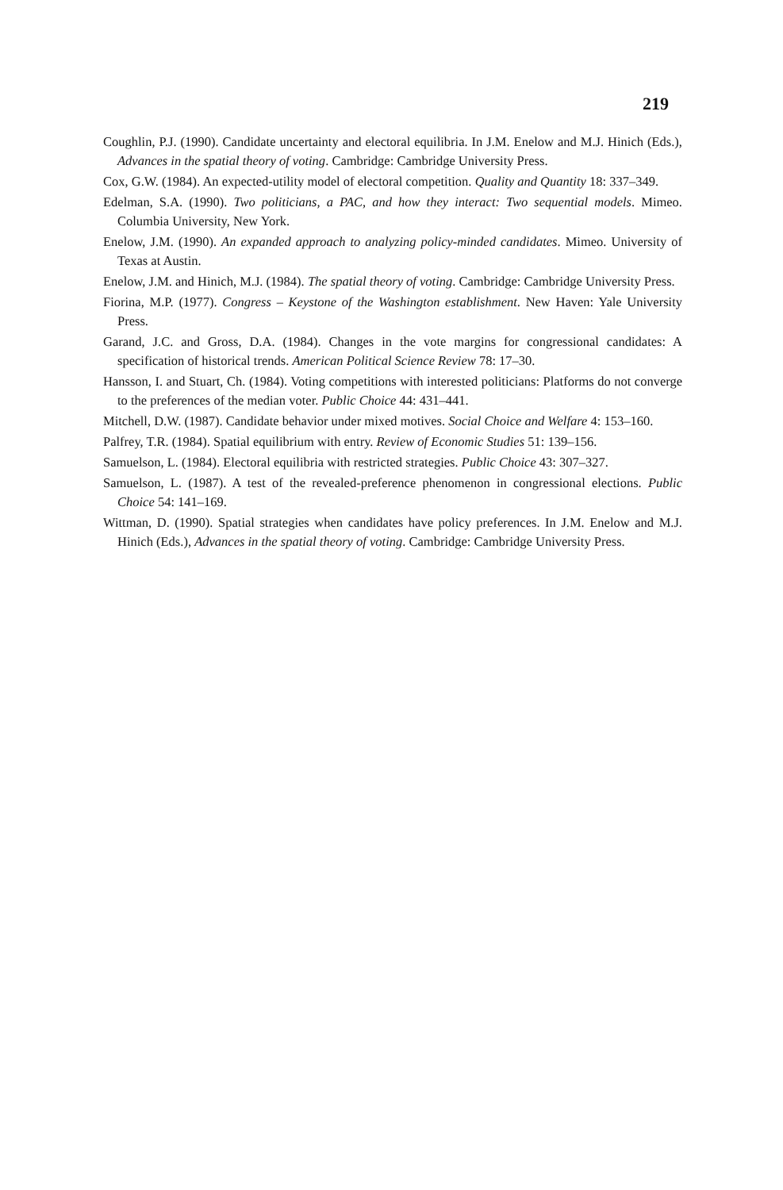219
Coughlin, P.J. (1990). Candidate uncertainty and electoral equilibria. In J.M. Enelow and M.J. Hinich (Eds.), Advances in the spatial theory of voting. Cambridge: Cambridge University Press.
Cox, G.W. (1984). An expected-utility model of electoral competition. Quality and Quantity 18: 337–349.
Edelman, S.A. (1990). Two politicians, a PAC, and how they interact: Two sequential models. Mimeo. Columbia University, New York.
Enelow, J.M. (1990). An expanded approach to analyzing policy-minded candidates. Mimeo. University of Texas at Austin.
Enelow, J.M. and Hinich, M.J. (1984). The spatial theory of voting. Cambridge: Cambridge University Press.
Fiorina, M.P. (1977). Congress – Keystone of the Washington establishment. New Haven: Yale University Press.
Garand, J.C. and Gross, D.A. (1984). Changes in the vote margins for congressional candidates: A specification of historical trends. American Political Science Review 78: 17–30.
Hansson, I. and Stuart, Ch. (1984). Voting competitions with interested politicians: Platforms do not converge to the preferences of the median voter. Public Choice 44: 431–441.
Mitchell, D.W. (1987). Candidate behavior under mixed motives. Social Choice and Welfare 4: 153–160.
Palfrey, T.R. (1984). Spatial equilibrium with entry. Review of Economic Studies 51: 139–156.
Samuelson, L. (1984). Electoral equilibria with restricted strategies. Public Choice 43: 307–327.
Samuelson, L. (1987). A test of the revealed-preference phenomenon in congressional elections. Public Choice 54: 141–169.
Wittman, D. (1990). Spatial strategies when candidates have policy preferences. In J.M. Enelow and M.J. Hinich (Eds.), Advances in the spatial theory of voting. Cambridge: Cambridge University Press.